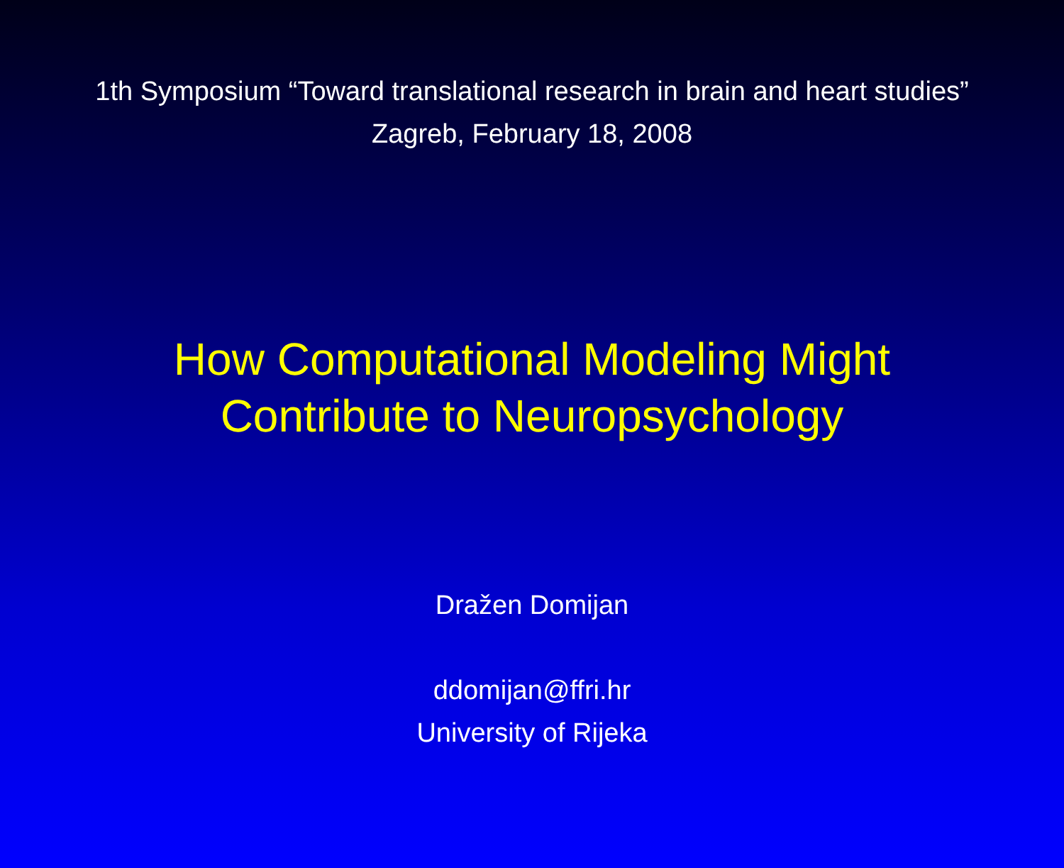1th Symposium “Toward translational research in brain and heart studies”
Zagreb, February 18, 2008
How Computational Modeling Might
Contribute to Neuropsychology
Dražen Domijan
ddomijan@ffri.hr
University of Rijeka